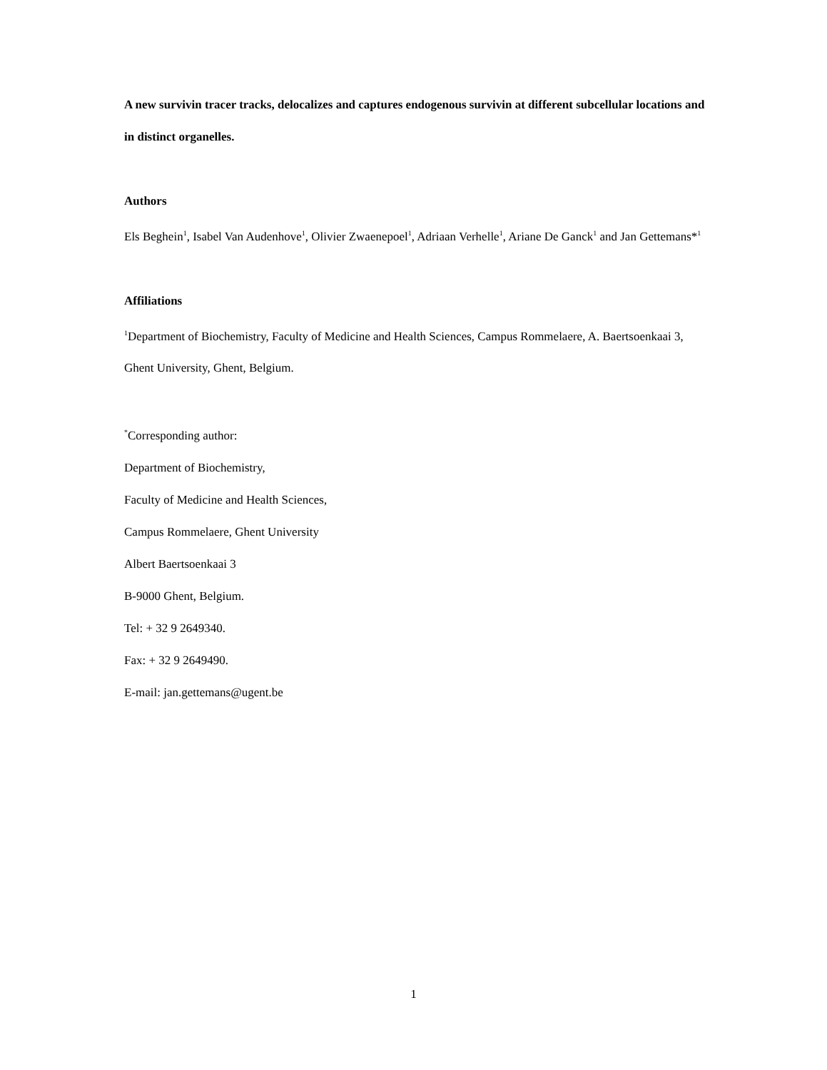A new survivin tracer tracks, delocalizes and captures endogenous survivin at different subcellular locations and in distinct organelles.
Authors
Els Beghein<sup>1</sup>, Isabel Van Audenhove<sup>1</sup>, Olivier Zwaenepoel<sup>1</sup>, Adriaan Verhelle<sup>1</sup>, Ariane De Ganck<sup>1</sup> and Jan Gettemans*<sup>1</sup>
Affiliations
<sup>1</sup> Department of Biochemistry, Faculty of Medicine and Health Sciences, Campus Rommelaere, A. Baertsoenkaai 3, Ghent University, Ghent, Belgium.
<sup>*</sup> Corresponding author:
Department of Biochemistry,
Faculty of Medicine and Health Sciences,
Campus Rommelaere, Ghent University
Albert Baertsoenkaai 3
B-9000 Ghent, Belgium.
Tel: + 32 9 2649340.
Fax: + 32 9 2649490.
E-mail: jan.gettemans@ugent.be
1